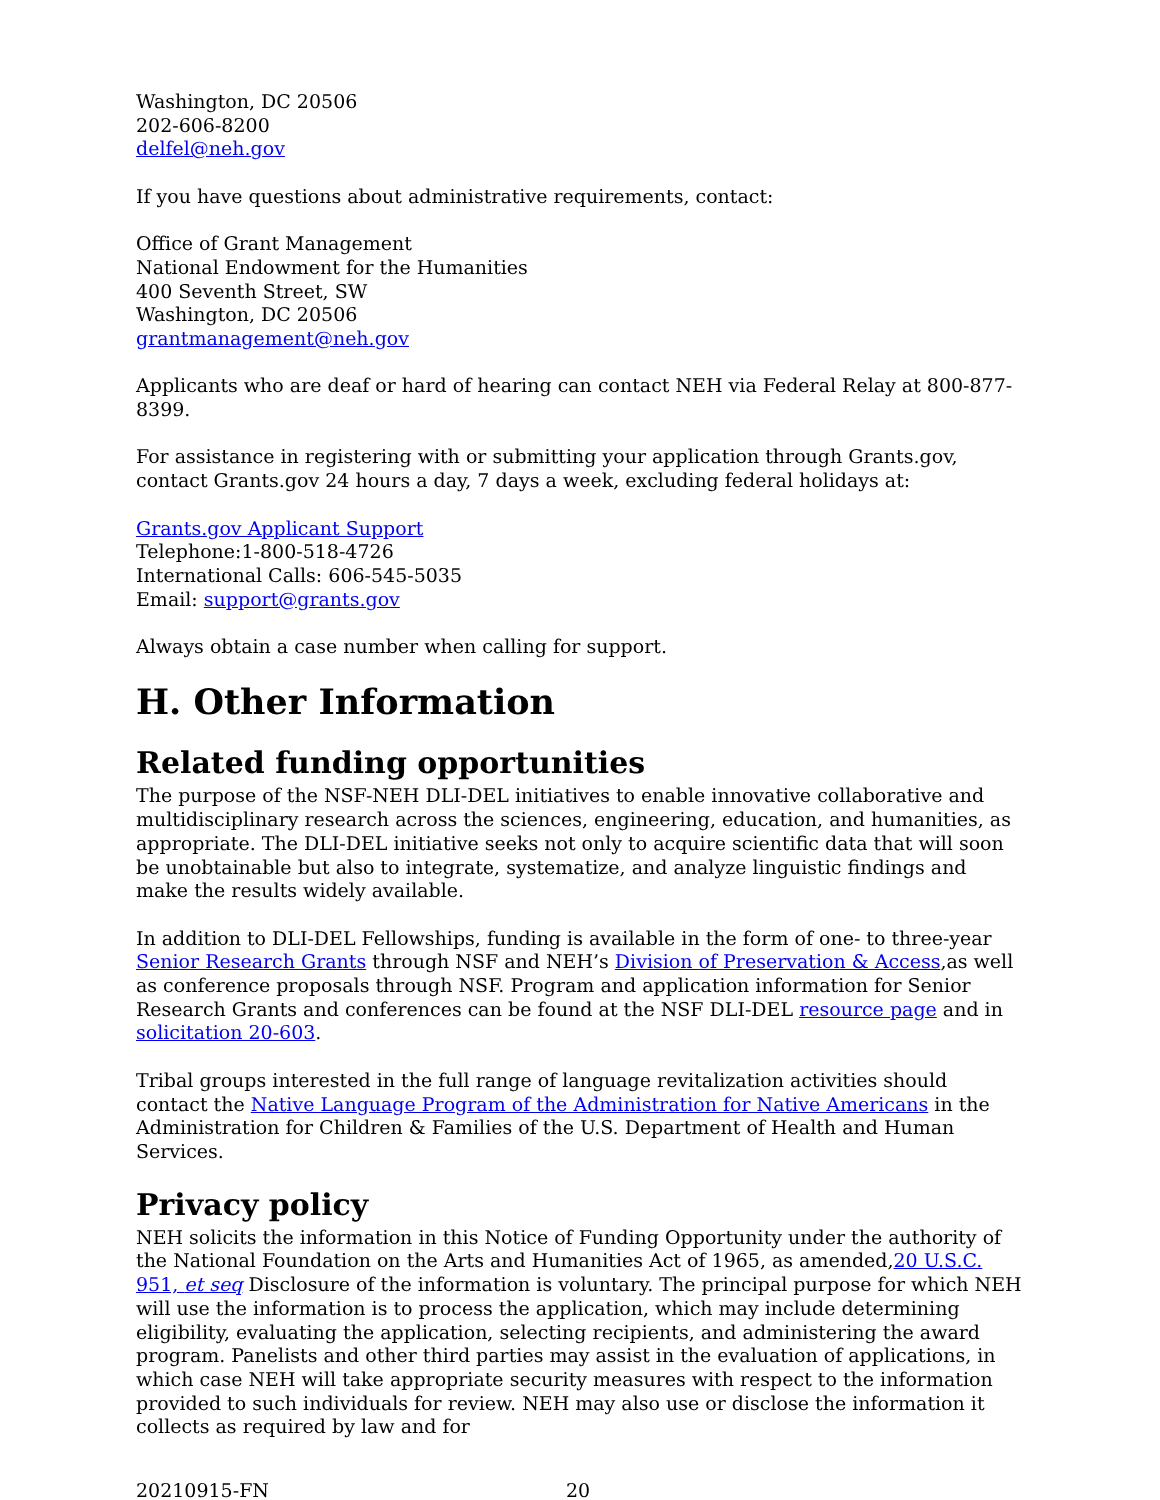Washington, DC 20506
202-606-8200
delfel@neh.gov
If you have questions about administrative requirements, contact:
Office of Grant Management
National Endowment for the Humanities
400 Seventh Street, SW
Washington, DC 20506
grantmanagement@neh.gov
Applicants who are deaf or hard of hearing can contact NEH via Federal Relay at 800-877-8399.
For assistance in registering with or submitting your application through Grants.gov, contact Grants.gov 24 hours a day, 7 days a week, excluding federal holidays at:
Grants.gov Applicant Support
Telephone:1-800-518-4726
International Calls: 606-545-5035
Email: support@grants.gov
Always obtain a case number when calling for support.
H. Other Information
Related funding opportunities
The purpose of the NSF-NEH DLI-DEL initiatives to enable innovative collaborative and multidisciplinary research across the sciences, engineering, education, and humanities, as appropriate. The DLI-DEL initiative seeks not only to acquire scientific data that will soon be unobtainable but also to integrate, systematize, and analyze linguistic findings and make the results widely available.
In addition to DLI-DEL Fellowships, funding is available in the form of one- to three-year Senior Research Grants through NSF and NEH’s Division of Preservation & Access,as well as conference proposals through NSF. Program and application information for Senior Research Grants and conferences can be found at the NSF DLI-DEL resource page and in solicitation 20-603.
Tribal groups interested in the full range of language revitalization activities should contact the Native Language Program of the Administration for Native Americans in the Administration for Children & Families of the U.S. Department of Health and Human Services.
Privacy policy
NEH solicits the information in this Notice of Funding Opportunity under the authority of the National Foundation on the Arts and Humanities Act of 1965, as amended,20 U.S.C. 951, et seq Disclosure of the information is voluntary. The principal purpose for which NEH will use the information is to process the application, which may include determining eligibility, evaluating the application, selecting recipients, and administering the award program. Panelists and other third parties may assist in the evaluation of applications, in which case NEH will take appropriate security measures with respect to the information provided to such individuals for review. NEH may also use or disclose the information it collects as required by law and for
20210915-FN 20